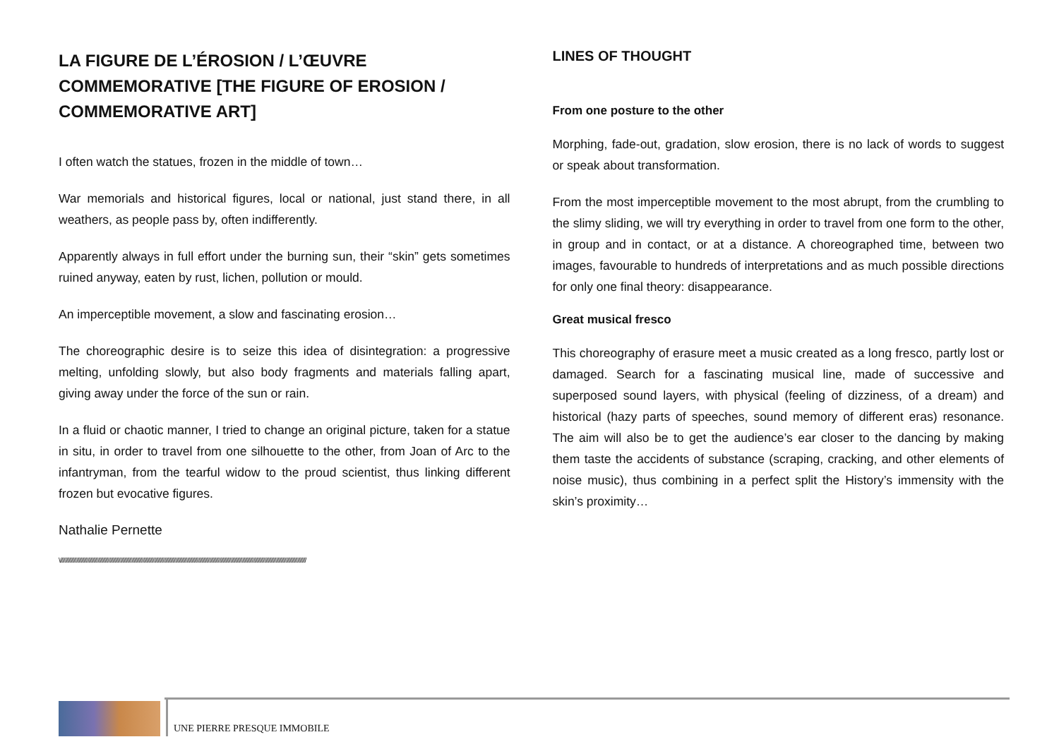LA FIGURE DE L’ÉROSION / L’ŒUVRE COMMEMORATIVE [THE FIGURE OF EROSION / COMMEMORATIVE ART]
I often watch the statues, frozen in the middle of town…
War memorials and historical figures, local or national, just stand there, in all weathers, as people pass by, often indifferently.
Apparently always in full effort under the burning sun, their “skin” gets sometimes ruined anyway, eaten by rust, lichen, pollution or mould.
An imperceptible movement, a slow and fascinating erosion…
The choreographic desire is to seize this idea of disintegration: a progressive melting, unfolding slowly, but also body fragments and materials falling apart, giving away under the force of the sun or rain.
In a fluid or chaotic manner, I tried to change an original picture, taken for a statue in situ, in order to travel from one silhouette to the other, from Joan of Arc to the infantryman, from the tearful widow to the proud scientist, thus linking different frozen but evocative figures.
Nathalie Pernette
\////////////////////////////////////////////////////////////////////////////////////////////////////////////////////////////////////////////////////////////////////////////////////////////////////
LINES OF THOUGHT
From one posture to the other
Morphing, fade-out, gradation, slow erosion, there is no lack of words to suggest or speak about transformation.
From the most imperceptible movement to the most abrupt, from the crumbling to the slimy sliding, we will try everything in order to travel from one form to the other, in group and in contact, or at a distance. A choreographed time, between two images, favourable to hundreds of interpretations and as much possible directions for only one final theory: disappearance.
Great musical fresco
This choreography of erasure meet a music created as a long fresco, partly lost or damaged. Search for a fascinating musical line, made of successive and superposed sound layers, with physical (feeling of dizziness, of a dream) and historical (hazy parts of speeches, sound memory of different eras) resonance. The aim will also be to get the audience’s ear closer to the dancing by making them taste the accidents of substance (scraping, cracking, and other elements of noise music), thus combining in a perfect split the History’s immensity with the skin’s proximity…
UNE PIERRE PRESQUE IMMOBILE